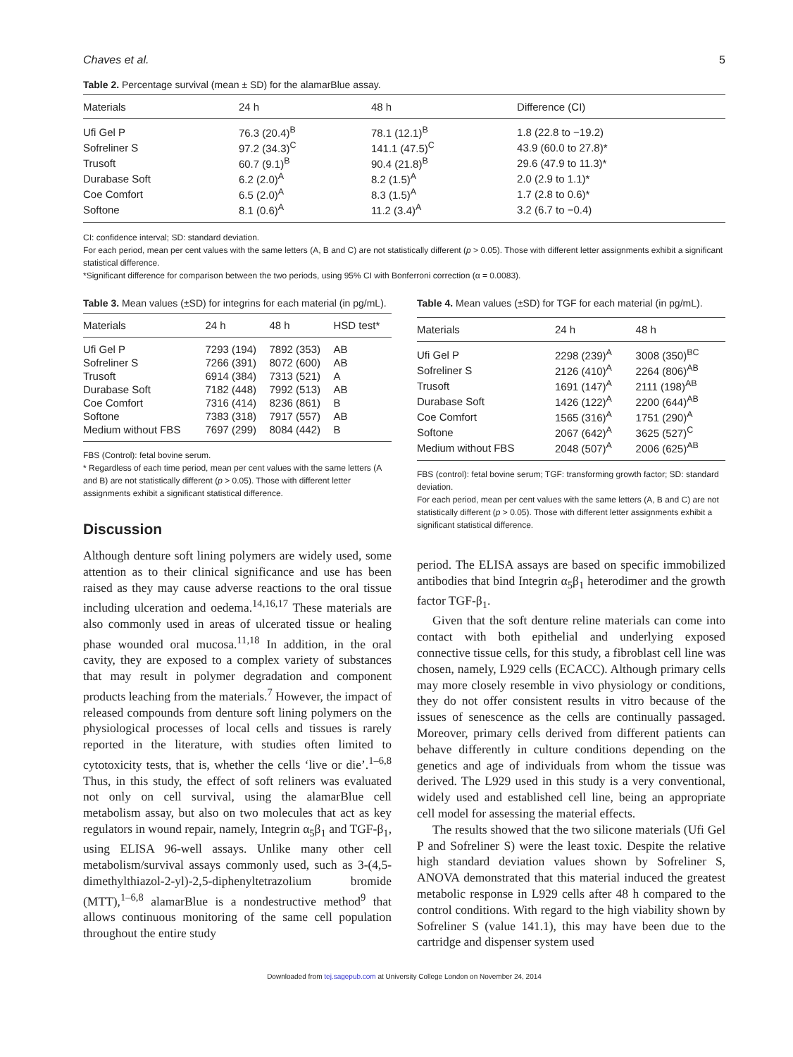Chaves et al. 5
Table 2. Percentage survival (mean ± SD) for the alamarBlue assay.
| Materials | 24 h | 48 h | Difference (CI) |
| --- | --- | --- | --- |
| Ufi Gel P | 76.3 (20.4)<sup>B</sup> | 78.1 (12.1)<sup>B</sup> | 1.8 (22.8 to −19.2) |
| Sofreliner S | 97.2 (34.3)<sup>C</sup> | 141.1 (47.5)<sup>C</sup> | 43.9 (60.0 to 27.8)* |
| Trusoft | 60.7 (9.1)<sup>B</sup> | 90.4 (21.8)<sup>B</sup> | 29.6 (47.9 to 11.3)* |
| Durabase Soft | 6.2 (2.0)<sup>A</sup> | 8.2 (1.5)<sup>A</sup> | 2.0 (2.9 to 1.1)* |
| Coe Comfort | 6.5 (2.0)<sup>A</sup> | 8.3 (1.5)<sup>A</sup> | 1.7 (2.8 to 0.6)* |
| Softone | 8.1 (0.6)<sup>A</sup> | 11.2 (3.4)<sup>A</sup> | 3.2 (6.7 to −0.4) |
CI: confidence interval; SD: standard deviation.
For each period, mean per cent values with the same letters (A, B and C) are not statistically different (p > 0.05). Those with different letter assignments exhibit a significant statistical difference.
*Significant difference for comparison between the two periods, using 95% CI with Bonferroni correction (α = 0.0083).
Table 3. Mean values (±SD) for integrins for each material (in pg/mL).
| Materials | 24 h | 48 h | HSD test* |
| --- | --- | --- | --- |
| Ufi Gel P | 7293 (194) | 7892 (353) | AB |
| Sofreliner S | 7266 (391) | 8072 (600) | AB |
| Trusoft | 6914 (384) | 7313 (521) | A |
| Durabase Soft | 7182 (448) | 7992 (513) | AB |
| Coe Comfort | 7316 (414) | 8236 (861) | B |
| Softone | 7383 (318) | 7917 (557) | AB |
| Medium without FBS | 7697 (299) | 8084 (442) | B |
FBS (Control): fetal bovine serum.
* Regardless of each time period, mean per cent values with the same letters (A and B) are not statistically different (p > 0.05). Those with different letter assignments exhibit a significant statistical difference.
Discussion
Although denture soft lining polymers are widely used, some attention as to their clinical significance and use has been raised as they may cause adverse reactions to the oral tissue including ulceration and oedema.<sup>14,16,17</sup> These materials are also commonly used in areas of ulcerated tissue or healing phase wounded oral mucosa.<sup>11,18</sup> In addition, in the oral cavity, they are exposed to a complex variety of substances that may result in polymer degradation and component products leaching from the materials.<sup>7</sup> However, the impact of released compounds from denture soft lining polymers on the physiological processes of local cells and tissues is rarely reported in the literature, with studies often limited to cytotoxicity tests, that is, whether the cells ‘live or die’.<sup>1–6,8</sup> Thus, in this study, the effect of soft reliners was evaluated not only on cell survival, using the alamarBlue cell metabolism assay, but also on two molecules that act as key regulators in wound repair, namely, Integrin α<sub>5</sub>β<sub>1</sub> and TGF-β<sub>1</sub>, using ELISA 96-well assays. Unlike many other cell metabolism/survival assays commonly used, such as 3-(4,5-dimethylthiazol-2-yl)-2,5-diphenyltetrazolium bromide (MTT),<sup>1–6,8</sup> alamarBlue is a nondestructive method<sup>9</sup> that allows continuous monitoring of the same cell population throughout the entire study
Table 4. Mean values (±SD) for TGF for each material (in pg/mL).
| Materials | 24 h | 48 h |
| --- | --- | --- |
| Ufi Gel P | 2298 (239)<sup>A</sup> | 3008 (350)<sup>BC</sup> |
| Sofreliner S | 2126 (410)<sup>A</sup> | 2264 (806)<sup>AB</sup> |
| Trusoft | 1691 (147)<sup>A</sup> | 2111 (198)<sup>AB</sup> |
| Durabase Soft | 1426 (122)<sup>A</sup> | 2200 (644)<sup>AB</sup> |
| Coe Comfort | 1565 (316)<sup>A</sup> | 1751 (290)<sup>A</sup> |
| Softone | 2067 (642)<sup>A</sup> | 3625 (527)<sup>C</sup> |
| Medium without FBS | 2048 (507)<sup>A</sup> | 2006 (625)<sup>AB</sup> |
FBS (control): fetal bovine serum; TGF: transforming growth factor; SD: standard deviation.
For each period, mean per cent values with the same letters (A, B and C) are not statistically different (p > 0.05). Those with different letter assignments exhibit a significant statistical difference.
period. The ELISA assays are based on specific immobilized antibodies that bind Integrin α<sub>5</sub>β<sub>1</sub> heterodimer and the growth factor TGF-β<sub>1</sub>.
Given that the soft denture reline materials can come into contact with both epithelial and underlying exposed connective tissue cells, for this study, a fibroblast cell line was chosen, namely, L929 cells (ECACC). Although primary cells may more closely resemble in vivo physiology or conditions, they do not offer consistent results in vitro because of the issues of senescence as the cells are continually passaged. Moreover, primary cells derived from different patients can behave differently in culture conditions depending on the genetics and age of individuals from whom the tissue was derived. The L929 used in this study is a very conventional, widely used and established cell line, being an appropriate cell model for assessing the material effects.
The results showed that the two silicone materials (Ufi Gel P and Sofreliner S) were the least toxic. Despite the relative high standard deviation values shown by Sofreliner S, ANOVA demonstrated that this material induced the greatest metabolic response in L929 cells after 48 h compared to the control conditions. With regard to the high viability shown by Sofreliner S (value 141.1), this may have been due to the cartridge and dispenser system used
Downloaded from tej.sagepub.com at University College London on November 24, 2014